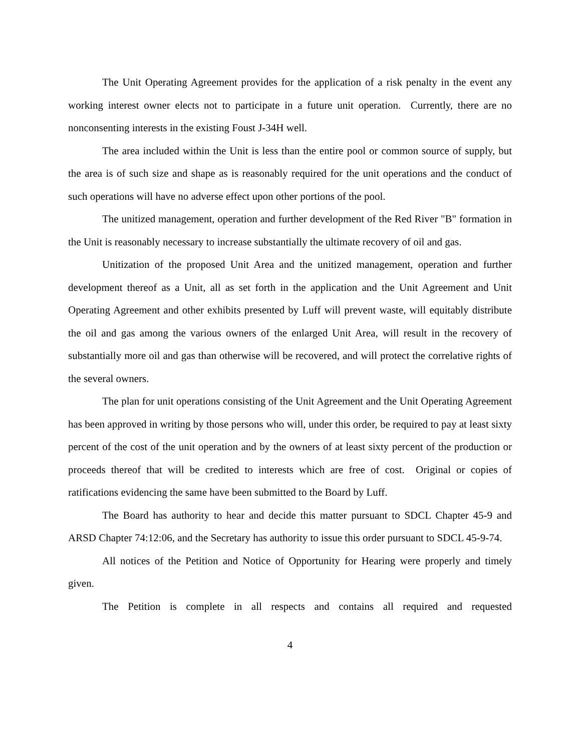The Unit Operating Agreement provides for the application of a risk penalty in the event any working interest owner elects not to participate in a future unit operation. Currently, there are no nonconsenting interests in the existing Foust J-34H well.
The area included within the Unit is less than the entire pool or common source of supply, but the area is of such size and shape as is reasonably required for the unit operations and the conduct of such operations will have no adverse effect upon other portions of the pool.
The unitized management, operation and further development of the Red River "B" formation in the Unit is reasonably necessary to increase substantially the ultimate recovery of oil and gas.
Unitization of the proposed Unit Area and the unitized management, operation and further development thereof as a Unit, all as set forth in the application and the Unit Agreement and Unit Operating Agreement and other exhibits presented by Luff will prevent waste, will equitably distribute the oil and gas among the various owners of the enlarged Unit Area, will result in the recovery of substantially more oil and gas than otherwise will be recovered, and will protect the correlative rights of the several owners.
The plan for unit operations consisting of the Unit Agreement and the Unit Operating Agreement has been approved in writing by those persons who will, under this order, be required to pay at least sixty percent of the cost of the unit operation and by the owners of at least sixty percent of the production or proceeds thereof that will be credited to interests which are free of cost. Original or copies of ratifications evidencing the same have been submitted to the Board by Luff.
The Board has authority to hear and decide this matter pursuant to SDCL Chapter 45-9 and ARSD Chapter 74:12:06, and the Secretary has authority to issue this order pursuant to SDCL 45-9-74.
All notices of the Petition and Notice of Opportunity for Hearing were properly and timely given.
The Petition is complete in all respects and contains all required and requested
4